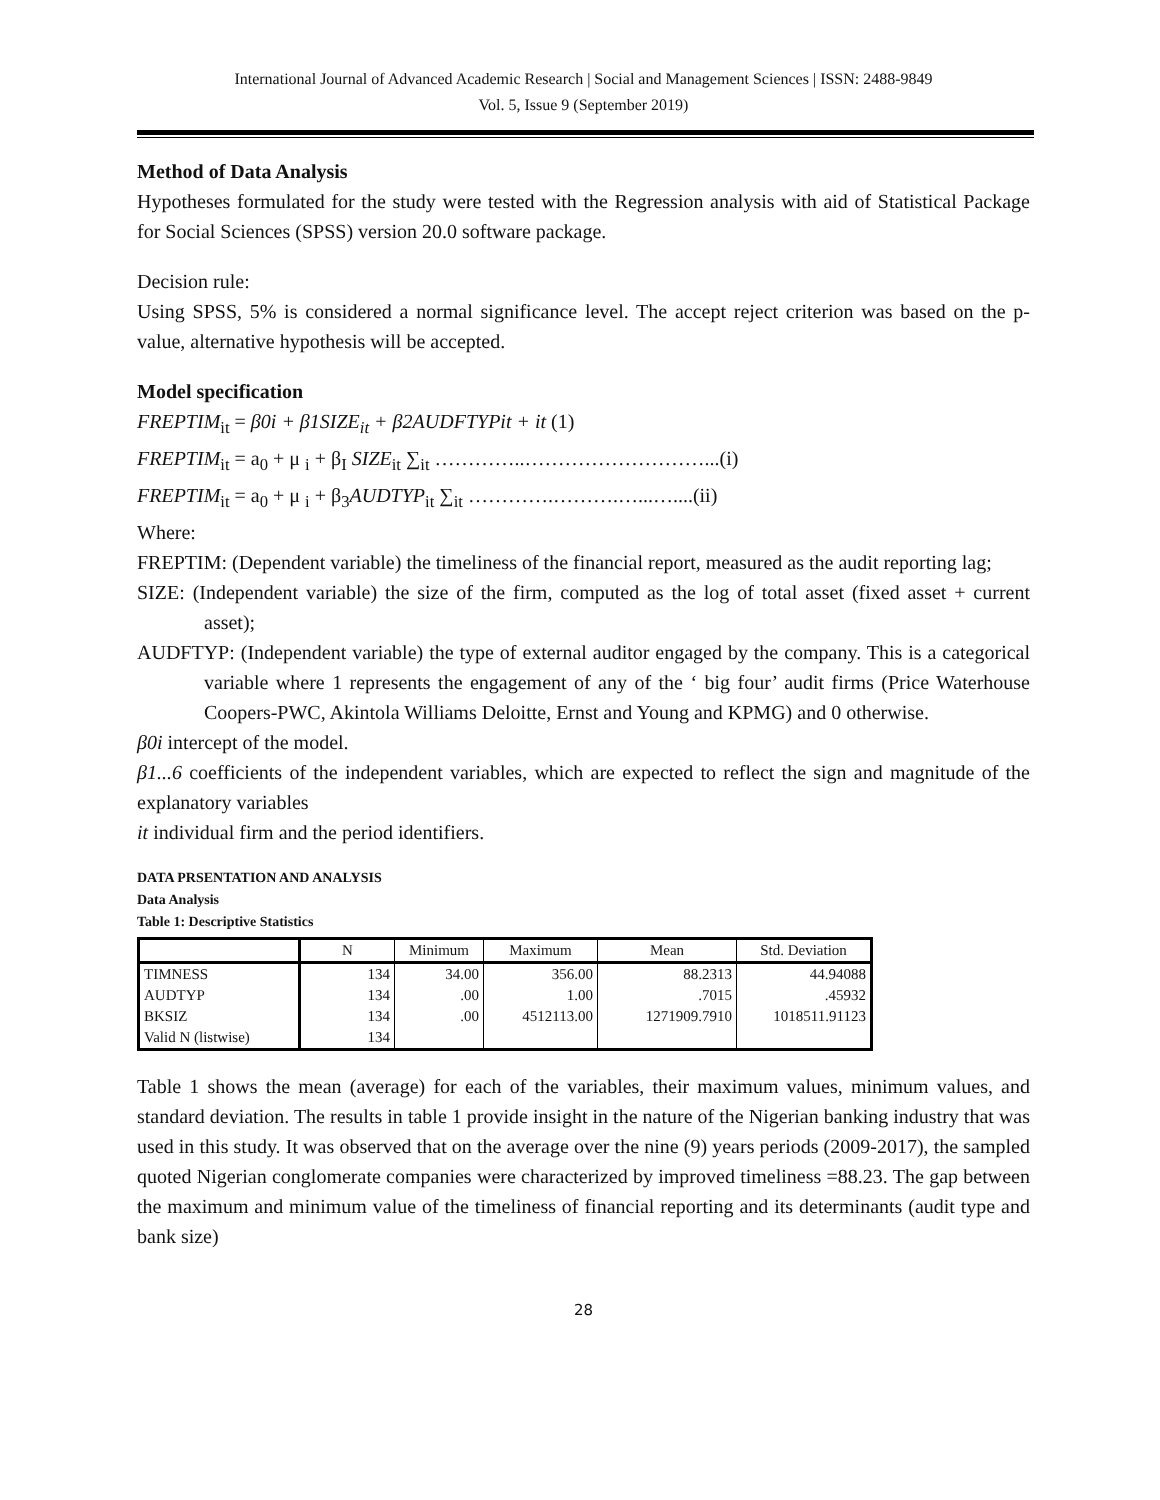International Journal of Advanced Academic Research | Social and Management Sciences | ISSN: 2488-9849
Vol. 5, Issue 9 (September 2019)
Method of Data Analysis
Hypotheses formulated for the study were tested with the Regression analysis with aid of Statistical Package for Social Sciences (SPSS) version 20.0 software package.
Decision rule:
Using SPSS, 5% is considered a normal significance level. The accept reject criterion was based on the p-value, alternative hypothesis will be accepted.
Model specification
FREPTIM<sub>it</sub> = β0i + β1SIZE<sub>it</sub> + β2AUDFTYPit + it (1)
FREPTIM<sub>it</sub> = a<sub>0</sub> + μ <sub>i</sub> + β<sub>I</sub> SIZE<sub>it</sub> ∑<sub>it</sub> …………..………………………...(i)
FREPTIM<sub>it</sub> = a<sub>0</sub> + μ <sub>i</sub> + β<sub>3</sub>AUDTYP<sub>it</sub> ∑<sub>it</sub> ………….……….…...…....(ii)
Where:
FREPTIM: (Dependent variable) the timeliness of the financial report, measured as the audit reporting lag;
SIZE: (Independent variable) the size of the firm, computed as the log of total asset (fixed asset + current asset);
AUDFTYP: (Independent variable) the type of external auditor engaged by the company. This is a categorical variable where 1 represents the engagement of any of the ‘ big four’ audit firms (Price Waterhouse Coopers-PWC, Akintola Williams Deloitte, Ernst and Young and KPMG) and 0 otherwise.
β0i intercept of the model.
β1...6 coefficients of the independent variables, which are expected to reflect the sign and magnitude of the explanatory variables
it individual firm and the period identifiers.
DATA PRSENTATION AND ANALYSIS
Data Analysis
Table 1: Descriptive Statistics
| | N | Minimum | Maximum | Mean | Std. Deviation |
| --- | --- | --- | --- | --- | --- |
| TIMNESS | 134 | 34.00 | 356.00 | 88.2313 | 44.94088 |
| AUDTYP | 134 | .00 | 1.00 | .7015 | .45932 |
| BKSIZ | 134 | .00 | 4512113.00 | 1271909.7910 | 1018511.91123 |
| Valid N (listwise) | 134 | | | | |
Table 1 shows the mean (average) for each of the variables, their maximum values, minimum values, and standard deviation. The results in table 1 provide insight in the nature of the Nigerian banking industry that was used in this study. It was observed that on the average over the nine (9) years periods (2009-2017), the sampled quoted Nigerian conglomerate companies were characterized by improved timeliness =88.23. The gap between the maximum and minimum value of the timeliness of financial reporting and its determinants (audit type and bank size)
28